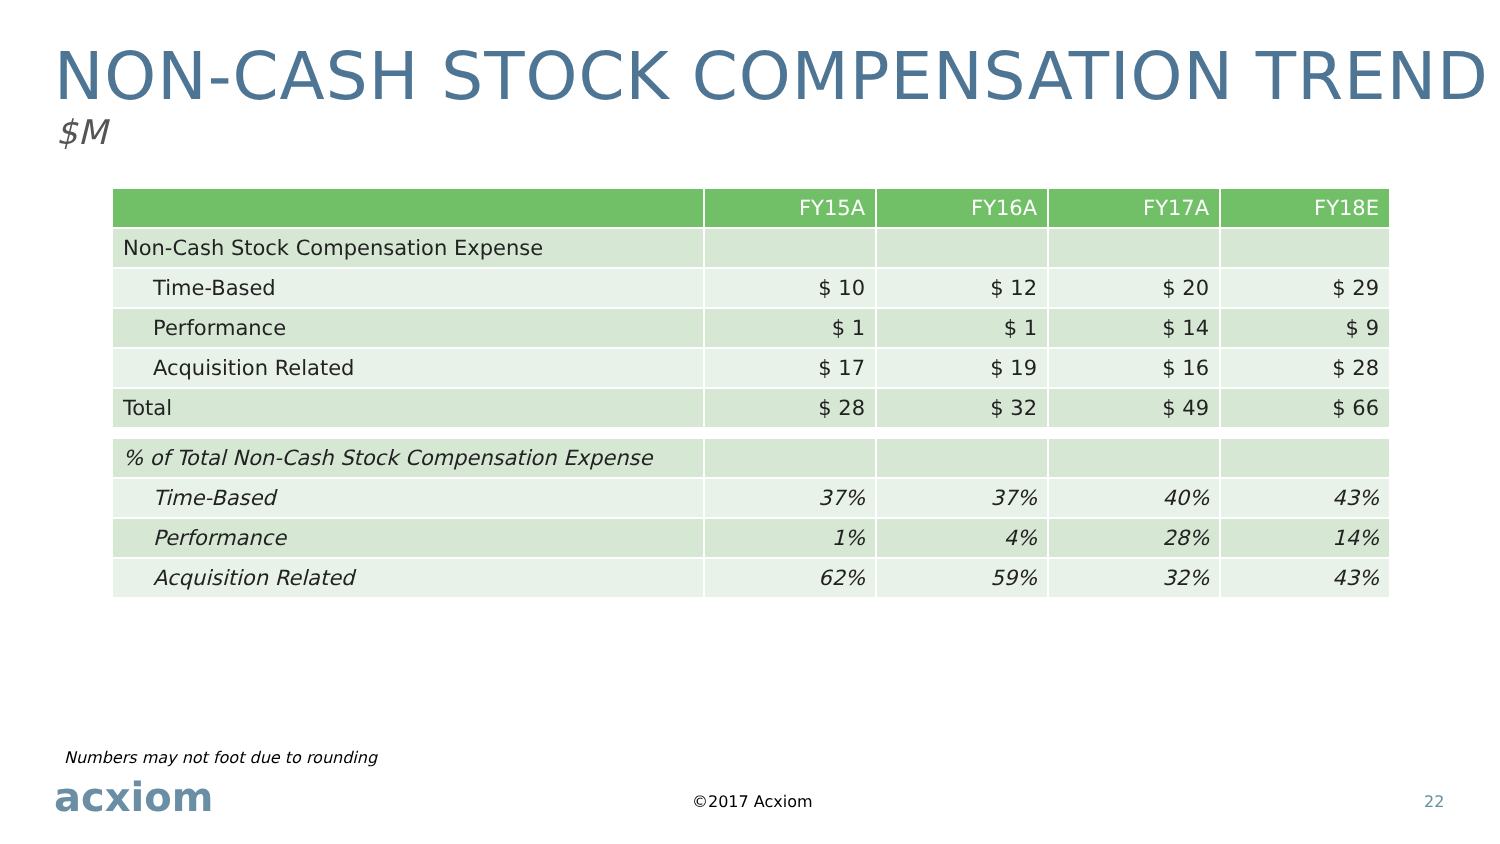NON-CASH STOCK COMPENSATION TREND
$M
| | FY15A | FY16A | FY17A | FY18E |
| --- | --- | --- | --- | --- |
| Non-Cash Stock Compensation Expense | | | | |
| Time-Based | $ 10 | $ 12 | $ 20 | $ 29 |
| Performance | $ 1 | $ 1 | $ 14 | $ 9 |
| Acquisition Related | $ 17 | $ 19 | $ 16 | $ 28 |
| Total | $ 28 | $ 32 | $ 49 | $ 66 |
| % of Total Non-Cash Stock Compensation Expense | | | | |
| Time-Based | 37% | 37% | 40% | 43% |
| Performance | 1% | 4% | 28% | 14% |
| Acquisition Related | 62% | 59% | 32% | 43% |
Numbers may not foot due to rounding
acxiom ©2017 Acxiom 22